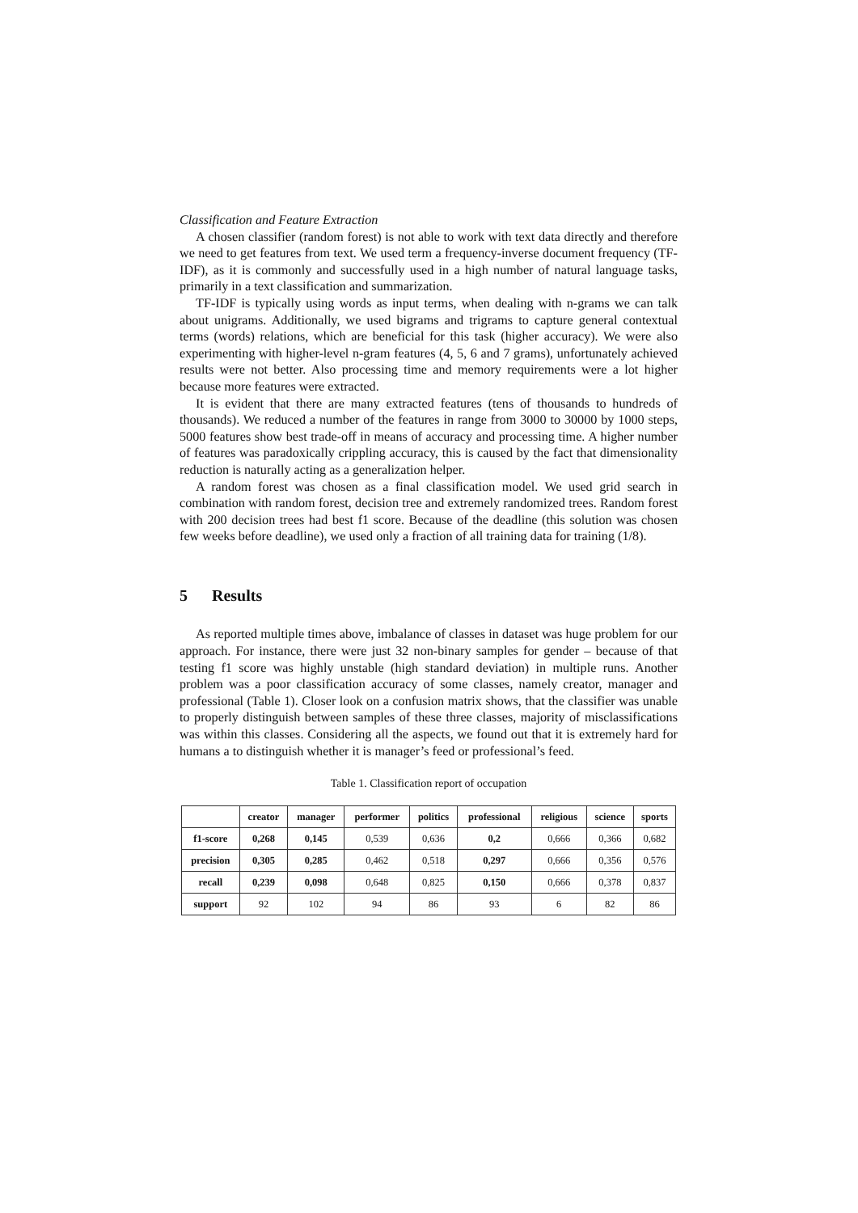Classification and Feature Extraction
A chosen classifier (random forest) is not able to work with text data directly and therefore we need to get features from text. We used term a frequency-inverse document frequency (TF-IDF), as it is commonly and successfully used in a high number of natural language tasks, primarily in a text classification and summarization.
TF-IDF is typically using words as input terms, when dealing with n-grams we can talk about unigrams. Additionally, we used bigrams and trigrams to capture general contextual terms (words) relations, which are beneficial for this task (higher accuracy). We were also experimenting with higher-level n-gram features (4, 5, 6 and 7 grams), unfortunately achieved results were not better. Also processing time and memory requirements were a lot higher because more features were extracted.
It is evident that there are many extracted features (tens of thousands to hundreds of thousands). We reduced a number of the features in range from 3000 to 30000 by 1000 steps, 5000 features show best trade-off in means of accuracy and processing time. A higher number of features was paradoxically crippling accuracy, this is caused by the fact that dimensionality reduction is naturally acting as a generalization helper.
A random forest was chosen as a final classification model. We used grid search in combination with random forest, decision tree and extremely randomized trees. Random forest with 200 decision trees had best f1 score. Because of the deadline (this solution was chosen few weeks before deadline), we used only a fraction of all training data for training (1/8).
5 Results
As reported multiple times above, imbalance of classes in dataset was huge problem for our approach. For instance, there were just 32 non-binary samples for gender – because of that testing f1 score was highly unstable (high standard deviation) in multiple runs. Another problem was a poor classification accuracy of some classes, namely creator, manager and professional (Table 1). Closer look on a confusion matrix shows, that the classifier was unable to properly distinguish between samples of these three classes, majority of misclassifications was within this classes. Considering all the aspects, we found out that it is extremely hard for humans a to distinguish whether it is manager’s feed or professional’s feed.
Table 1. Classification report of occupation
| | creator | manager | performer | politics | professional | religious | science | sports |
| --- | --- | --- | --- | --- | --- | --- | --- | --- |
| f1-score | 0,268 | 0,145 | 0,539 | 0,636 | 0,2 | 0,666 | 0,366 | 0,682 |
| precision | 0,305 | 0,285 | 0,462 | 0,518 | 0,297 | 0,666 | 0,356 | 0,576 |
| recall | 0,239 | 0,098 | 0,648 | 0,825 | 0,150 | 0,666 | 0,378 | 0,837 |
| support | 92 | 102 | 94 | 86 | 93 | 6 | 82 | 86 |